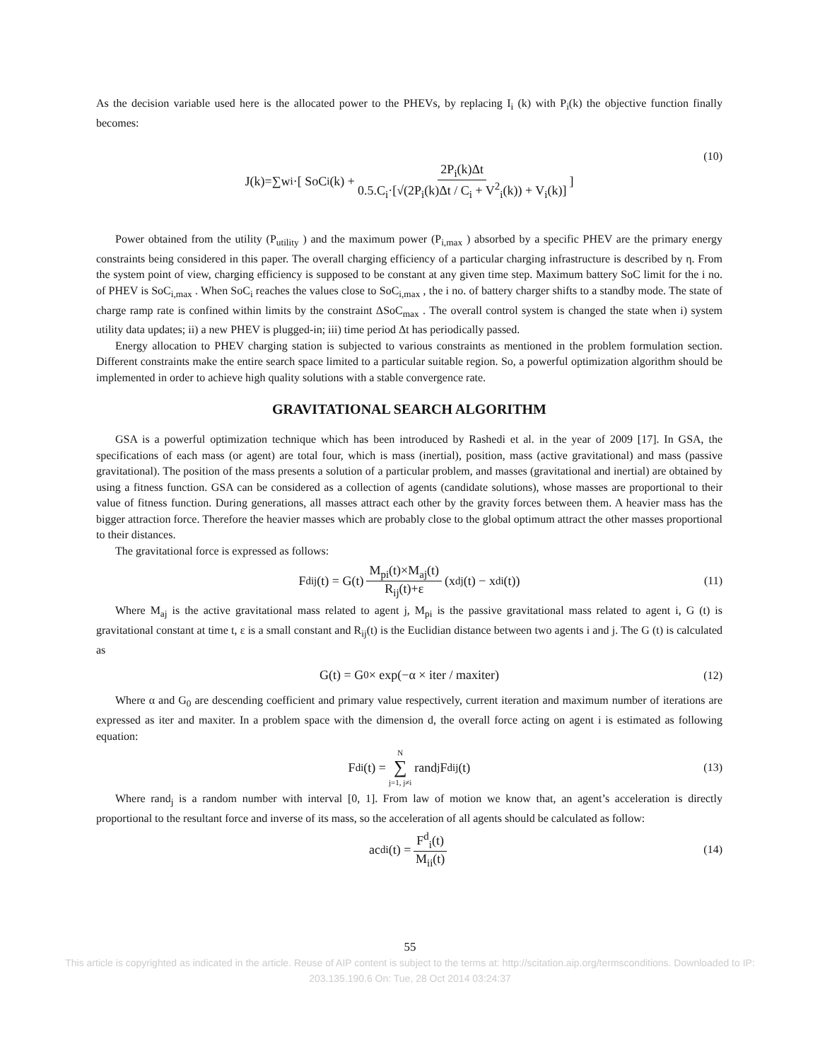As the decision variable used here is the allocated power to the PHEVs, by replacing I<sub>i</sub> (k) with P<sub>i</sub>(k) the objective function finally becomes:
J(k)=∑w<sub>i</sub>·[ SoC<sub>i</sub>(k) + 2P<sub>i</sub>(k)Δt 0.5.C<sub>i</sub>·[√(2P<sub>i</sub>(k)Δt / C<sub>i</sub> + V<sup>2</sup><sub>i</sub>(k)) + V<sub>i</sub>(k)] ]
(10)
Power obtained from the utility (P<sub>utility</sub> ) and the maximum power (P<sub>i,max</sub> ) absorbed by a specific PHEV are the primary energy constraints being considered in this paper. The overall charging efficiency of a particular charging infrastructure is described by η. From the system point of view, charging efficiency is supposed to be constant at any given time step. Maximum battery SoC limit for the i no. of PHEV is SoC<sub>i,max</sub> . When SoC<sub>i</sub> reaches the values close to SoC<sub>i,max</sub> , the i no. of battery charger shifts to a standby mode. The state of charge ramp rate is confined within limits by the constraint ΔSoC<sub>max</sub> . The overall control system is changed the state when i) system utility data updates; ii) a new PHEV is plugged-in; iii) time period Δt has periodically passed.
Energy allocation to PHEV charging station is subjected to various constraints as mentioned in the problem formulation section. Different constraints make the entire search space limited to a particular suitable region. So, a powerful optimization algorithm should be implemented in order to achieve high quality solutions with a stable convergence rate.
GRAVITATIONAL SEARCH ALGORITHM
GSA is a powerful optimization technique which has been introduced by Rashedi et al. in the year of 2009 [17]. In GSA, the specifications of each mass (or agent) are total four, which is mass (inertial), position, mass (active gravitational) and mass (passive gravitational). The position of the mass presents a solution of a particular problem, and masses (gravitational and inertial) are obtained by using a fitness function. GSA can be considered as a collection of agents (candidate solutions), whose masses are proportional to their value of fitness function. During generations, all masses attract each other by the gravity forces between them. A heavier mass has the bigger attraction force. Therefore the heavier masses which are probably close to the global optimum attract the other masses proportional to their distances.
The gravitational force is expressed as follows:
F<sup>d</sup><sub>ij</sub>(t) = G(t) M<sub>pi</sub>(t)×M<sub>aj</sub>(t) R<sub>ij</sub>(t)+ε (x<sup>d</sup><sub>j</sub>(t) − x<sup>d</sup><sub>i</sub>(t)) (11)
Where M<sub>aj</sub> is the active gravitational mass related to agent j, M<sub>pi</sub> is the passive gravitational mass related to agent i, G (t) is gravitational constant at time t, ε is a small constant and R<sub>ij</sub>(t) is the Euclidian distance between two agents i and j. The G (t) is calculated as
G(t) = G<sub>0</sub> × exp(−α × iter / maxiter) (12)
Where α and G<sub>0</sub> are descending coefficient and primary value respectively, current iteration and maximum number of iterations are expressed as iter and maxiter. In a problem space with the dimension d, the overall force acting on agent i is estimated as following equation:
F<sup>d</sup><sub>i</sub>(t) = N ∑ j=1, j≠i rand<sub>j</sub>F<sup>d</sup><sub>ij</sub>(t) (13)
Where rand<sub>j</sub> is a random number with interval [0, 1]. From law of motion we know that, an agent’s acceleration is directly proportional to the resultant force and inverse of its mass, so the acceleration of all agents should be calculated as follow:
ac<sup>d</sup><sub>i</sub>(t) = F<sup>d</sup><sub>i</sub>(t) M<sub>ii</sub>(t) (14)
55
This article is copyrighted as indicated in the article. Reuse of AIP content is subject to the terms at: http://scitation.aip.org/termsconditions. Downloaded to IP:
203.135.190.6 On: Tue, 28 Oct 2014 03:24:37